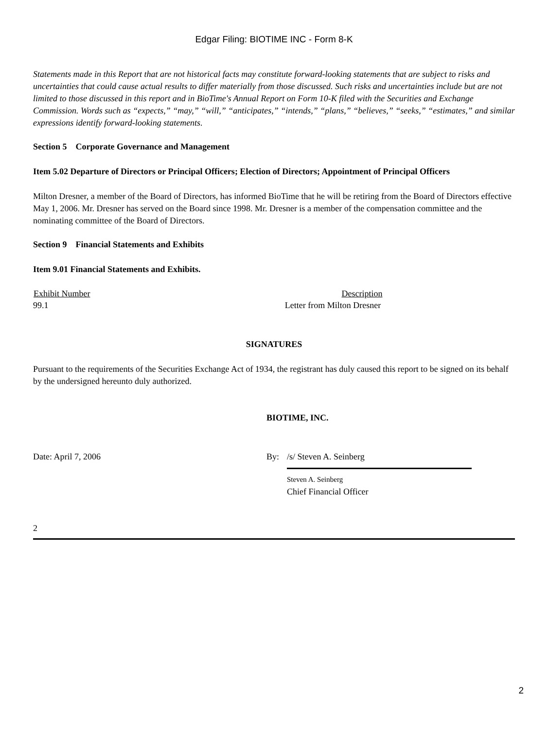Edgar Filing: BIOTIME INC - Form 8-K
Statements made in this Report that are not historical facts may constitute forward-looking statements that are subject to risks and uncertainties that could cause actual results to differ materially from those discussed. Such risks and uncertainties include but are not limited to those discussed in this report and in BioTime's Annual Report on Form 10-K filed with the Securities and Exchange Commission. Words such as “expects,” “may,” “will,” “anticipates,” “intends,” “plans,” “believes,” “seeks,” “estimates,” and similar expressions identify forward-looking statements.
Section 5 Corporate Governance and Management
Item 5.02 Departure of Directors or Principal Officers; Election of Directors; Appointment of Principal Officers
Milton Dresner, a member of the Board of Directors, has informed BioTime that he will be retiring from the Board of Directors effective May 1, 2006. Mr. Dresner has served on the Board since 1998. Mr. Dresner is a member of the compensation committee and the nominating committee of the Board of Directors.
Section 9 Financial Statements and Exhibits
Item 9.01 Financial Statements and Exhibits.
| Exhibit Number | Description |
| --- | --- |
| 99.1 | Letter from Milton Dresner |
SIGNATURES
Pursuant to the requirements of the Securities Exchange Act of 1934, the registrant has duly caused this report to be signed on its behalf by the undersigned hereunto duly authorized.
BIOTIME, INC.
| Date: April 7, 2006 | By: | /s/ Steven A. Seinberg | |
| | | Steven A. Seinberg Chief Financial Officer | |
2
2